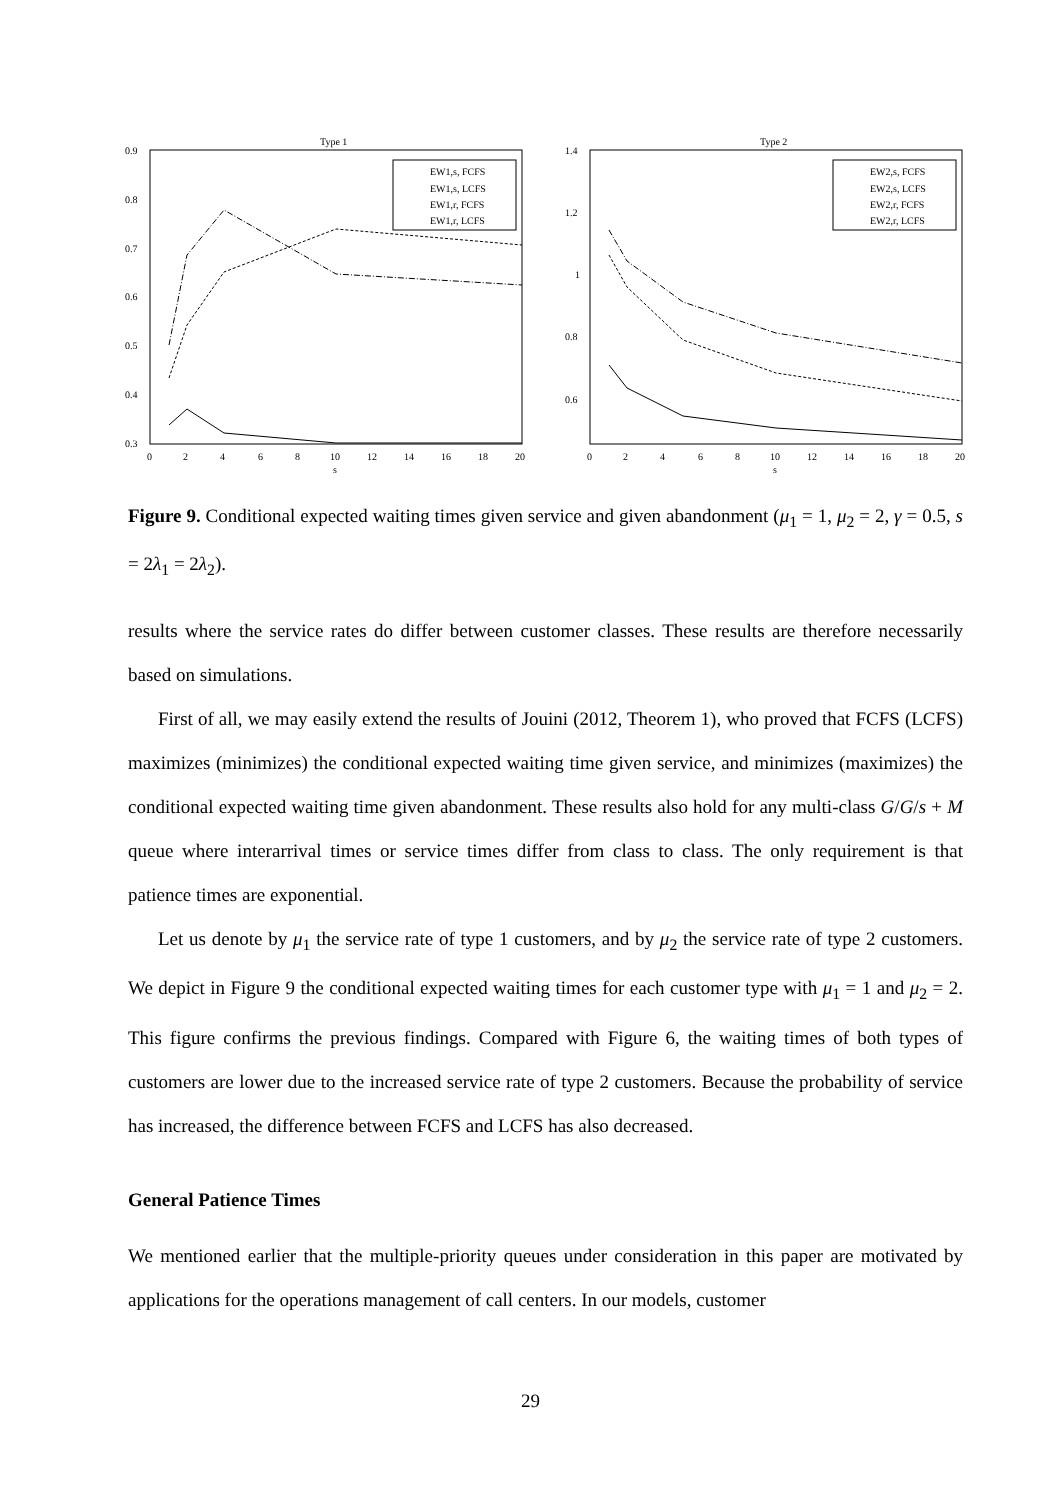Type 1
0.9
0.8
0.7
0.6
0.5
0.4
0.3
0
2
4
6
8
10
12
14
16
18
20
s
EW1,s, FCFS
EW1,s, LCFS
EW1,r, FCFS
EW1,r, LCFS
Type 2
1.4
1.2
1
0.8
0.6
0
2
4
6
8
10
12
14
16
18
20
s
EW2,s, FCFS
EW2,s, LCFS
EW2,r, FCFS
EW2,r, LCFS
Figure 9. Conditional expected waiting times given service and given abandonment (μ<sub>1</sub> = 1, μ<sub>2</sub> = 2, γ = 0.5, s = 2λ<sub>1</sub> = 2λ<sub>2</sub>).
results where the service rates do differ between customer classes. These results are therefore necessarily based on simulations.
First of all, we may easily extend the results of Jouini (2012, Theorem 1), who proved that FCFS (LCFS) maximizes (minimizes) the conditional expected waiting time given service, and minimizes (maximizes) the conditional expected waiting time given abandonment. These results also hold for any multi-class G/G/s + M queue where interarrival times or service times differ from class to class. The only requirement is that patience times are exponential.
Let us denote by μ<sub>1</sub> the service rate of type 1 customers, and by μ<sub>2</sub> the service rate of type 2 customers. We depict in Figure 9 the conditional expected waiting times for each customer type with μ<sub>1</sub> = 1 and μ<sub>2</sub> = 2. This figure confirms the previous findings. Compared with Figure 6, the waiting times of both types of customers are lower due to the increased service rate of type 2 customers. Because the probability of service has increased, the difference between FCFS and LCFS has also decreased.
General Patience Times
We mentioned earlier that the multiple-priority queues under consideration in this paper are motivated by applications for the operations management of call centers. In our models, customer
29